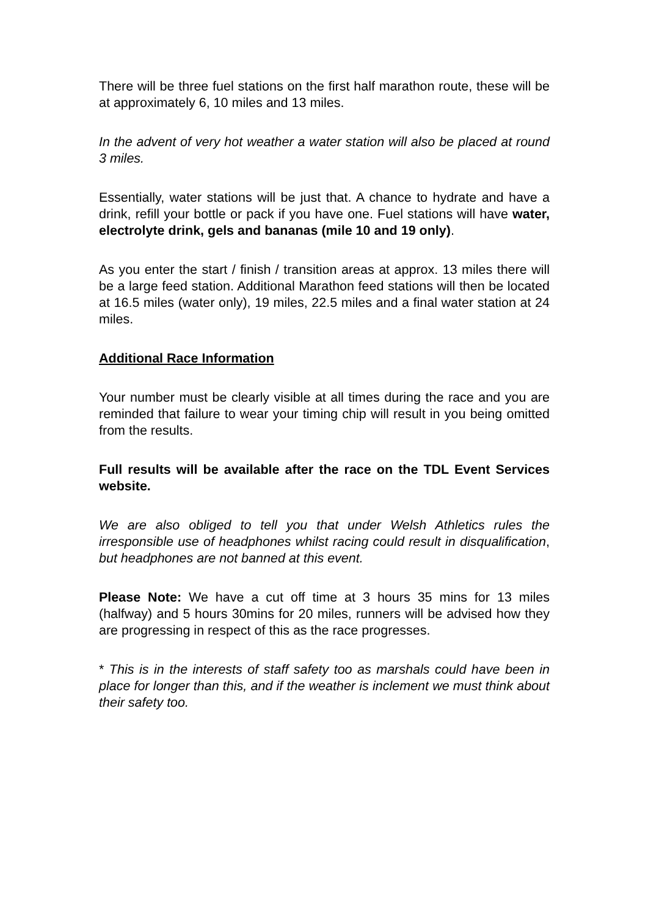There will be three fuel stations on the first half marathon route, these will be at approximately 6, 10 miles and 13 miles.
In the advent of very hot weather a water station will also be placed at round 3 miles.
Essentially, water stations will be just that. A chance to hydrate and have a drink, refill your bottle or pack if you have one. Fuel stations will have water, electrolyte drink, gels and bananas (mile 10 and 19 only).
As you enter the start / finish / transition areas at approx. 13 miles there will be a large feed station. Additional Marathon feed stations will then be located at 16.5 miles (water only), 19 miles, 22.5 miles and a final water station at 24 miles.
Additional Race Information
Your number must be clearly visible at all times during the race and you are reminded that failure to wear your timing chip will result in you being omitted from the results.
Full results will be available after the race on the TDL Event Services website.
We are also obliged to tell you that under Welsh Athletics rules the irresponsible use of headphones whilst racing could result in disqualification, but headphones are not banned at this event.
Please Note: We have a cut off time at 3 hours 35 mins for 13 miles (halfway) and 5 hours 30mins for 20 miles, runners will be advised how they are progressing in respect of this as the race progresses.
* This is in the interests of staff safety too as marshals could have been in place for longer than this, and if the weather is inclement we must think about their safety too.